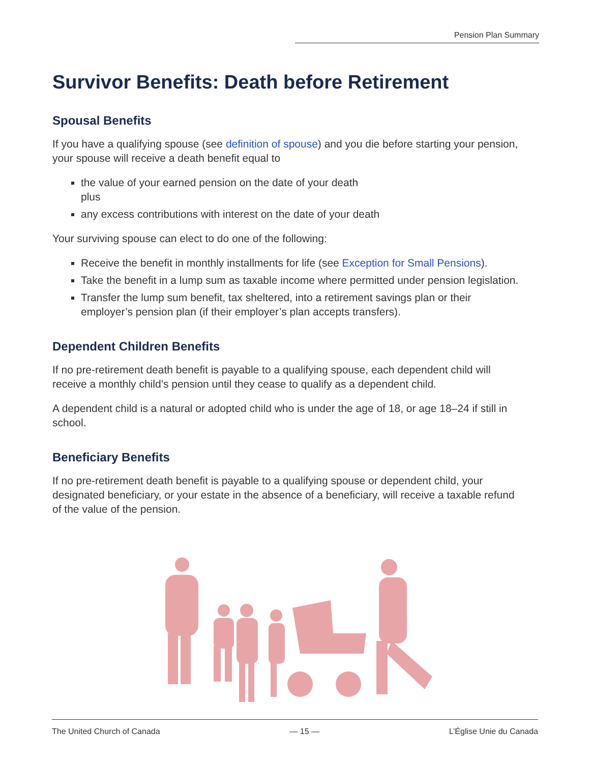Pension Plan Summary
Survivor Benefits: Death before Retirement
Spousal Benefits
If you have a qualifying spouse (see definition of spouse) and you die before starting your pension, your spouse will receive a death benefit equal to
the value of your earned pension on the date of your death
plus
any excess contributions with interest on the date of your death
Your surviving spouse can elect to do one of the following:
Receive the benefit in monthly installments for life (see Exception for Small Pensions).
Take the benefit in a lump sum as taxable income where permitted under pension legislation.
Transfer the lump sum benefit, tax sheltered, into a retirement savings plan or their employer’s pension plan (if their employer’s plan accepts transfers).
Dependent Children Benefits
If no pre-retirement death benefit is payable to a qualifying spouse, each dependent child will receive a monthly child’s pension until they cease to qualify as a dependent child.
A dependent child is a natural or adopted child who is under the age of 18, or age 18–24 if still in school.
Beneficiary Benefits
If no pre-retirement death benefit is payable to a qualifying spouse or dependent child, your designated beneficiary, or your estate in the absence of a beneficiary, will receive a taxable refund of the value of the pension.
The United Church of Canada — 15 — L’Église Unie du Canada